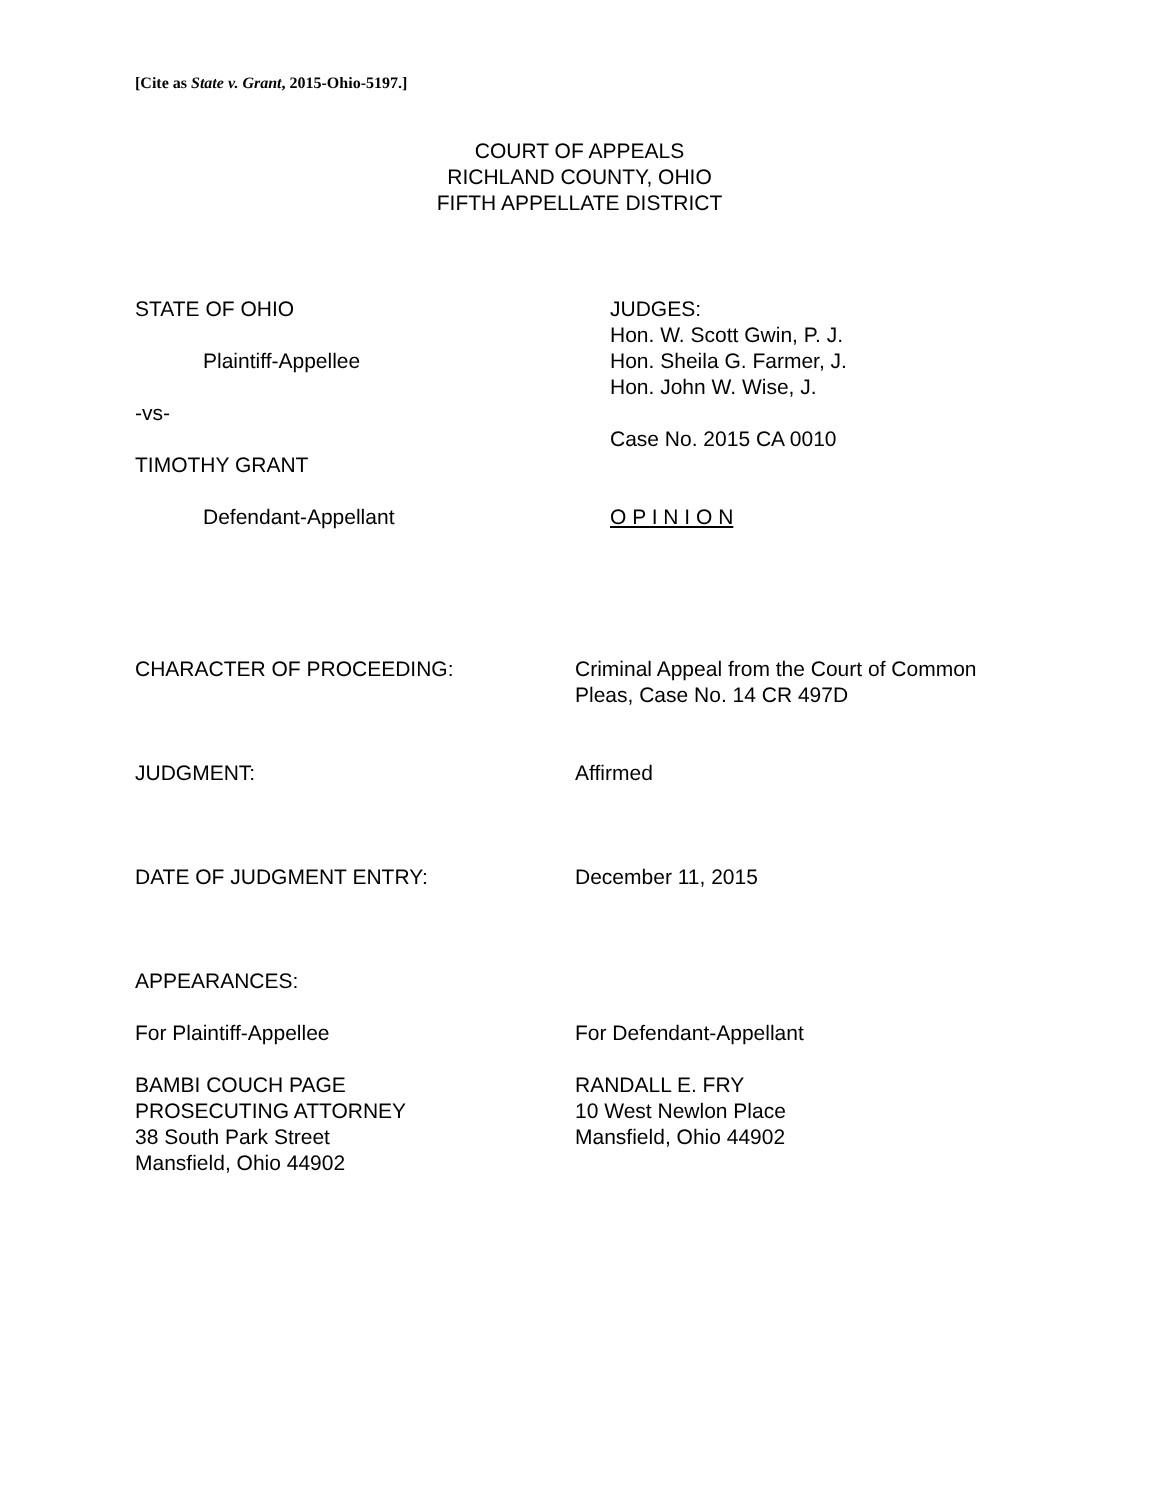[Cite as State v. Grant, 2015-Ohio-5197.]
COURT OF APPEALS
RICHLAND COUNTY, OHIO
FIFTH APPELLATE DISTRICT
STATE OF OHIO
Plaintiff-Appellee
-vs-
TIMOTHY GRANT
Defendant-Appellant
JUDGES:
Hon. W. Scott Gwin, P. J.
Hon. Sheila G. Farmer, J.
Hon. John W. Wise, J.
Case No. 2015 CA 0010
O P I N I O N
CHARACTER OF PROCEEDING: Criminal Appeal from the Court of Common Pleas, Case No. 14 CR 497D
JUDGMENT: Affirmed
DATE OF JUDGMENT ENTRY: December 11, 2015
APPEARANCES:
For Plaintiff-Appellee
BAMBI COUCH PAGE
PROSECUTING ATTORNEY
38 South Park Street
Mansfield, Ohio 44902
For Defendant-Appellant
RANDALL E. FRY
10 West Newlon Place
Mansfield, Ohio 44902